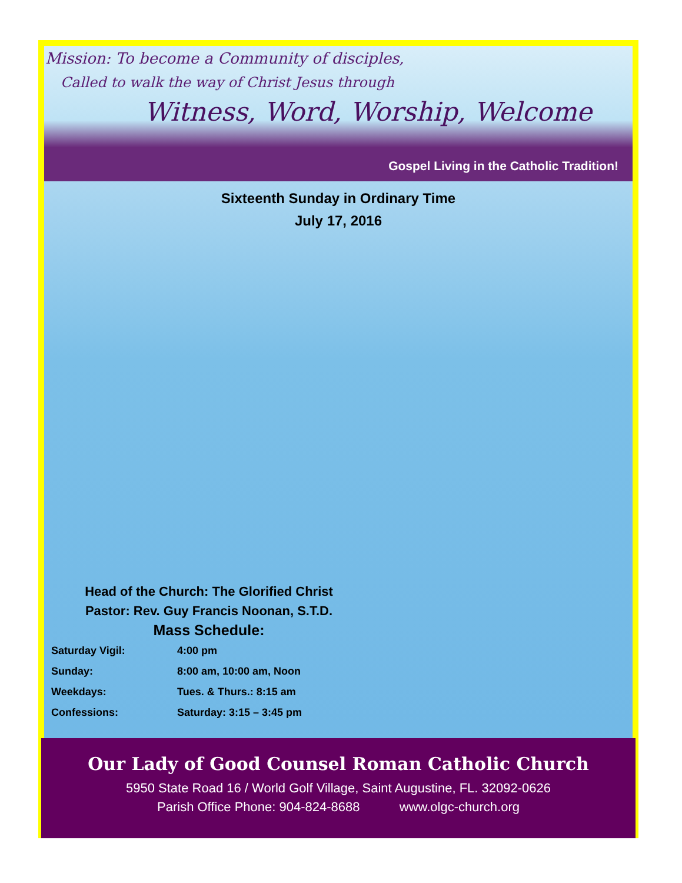Mission: To become a Community of disciples,
Called to walk the way of Christ Jesus through
Witness, Word, Worship, Welcome
Gospel Living in the Catholic Tradition!
Sixteenth Sunday in Ordinary Time
July 17, 2016
Head of the Church: The Glorified Christ
Pastor: Rev. Guy Francis Noonan, S.T.D.
Mass Schedule:
| Saturday Vigil: | 4:00 pm |
| Sunday: | 8:00 am, 10:00 am, Noon |
| Weekdays: | Tues. & Thurs.: 8:15 am |
| Confessions: | Saturday: 3:15 – 3:45 pm |
Our Lady of Good Counsel Roman Catholic Church
5950 State Road 16 / World Golf Village, Saint Augustine, FL. 32092-0626
Parish Office Phone: 904-824-8688 www.olgc-church.org